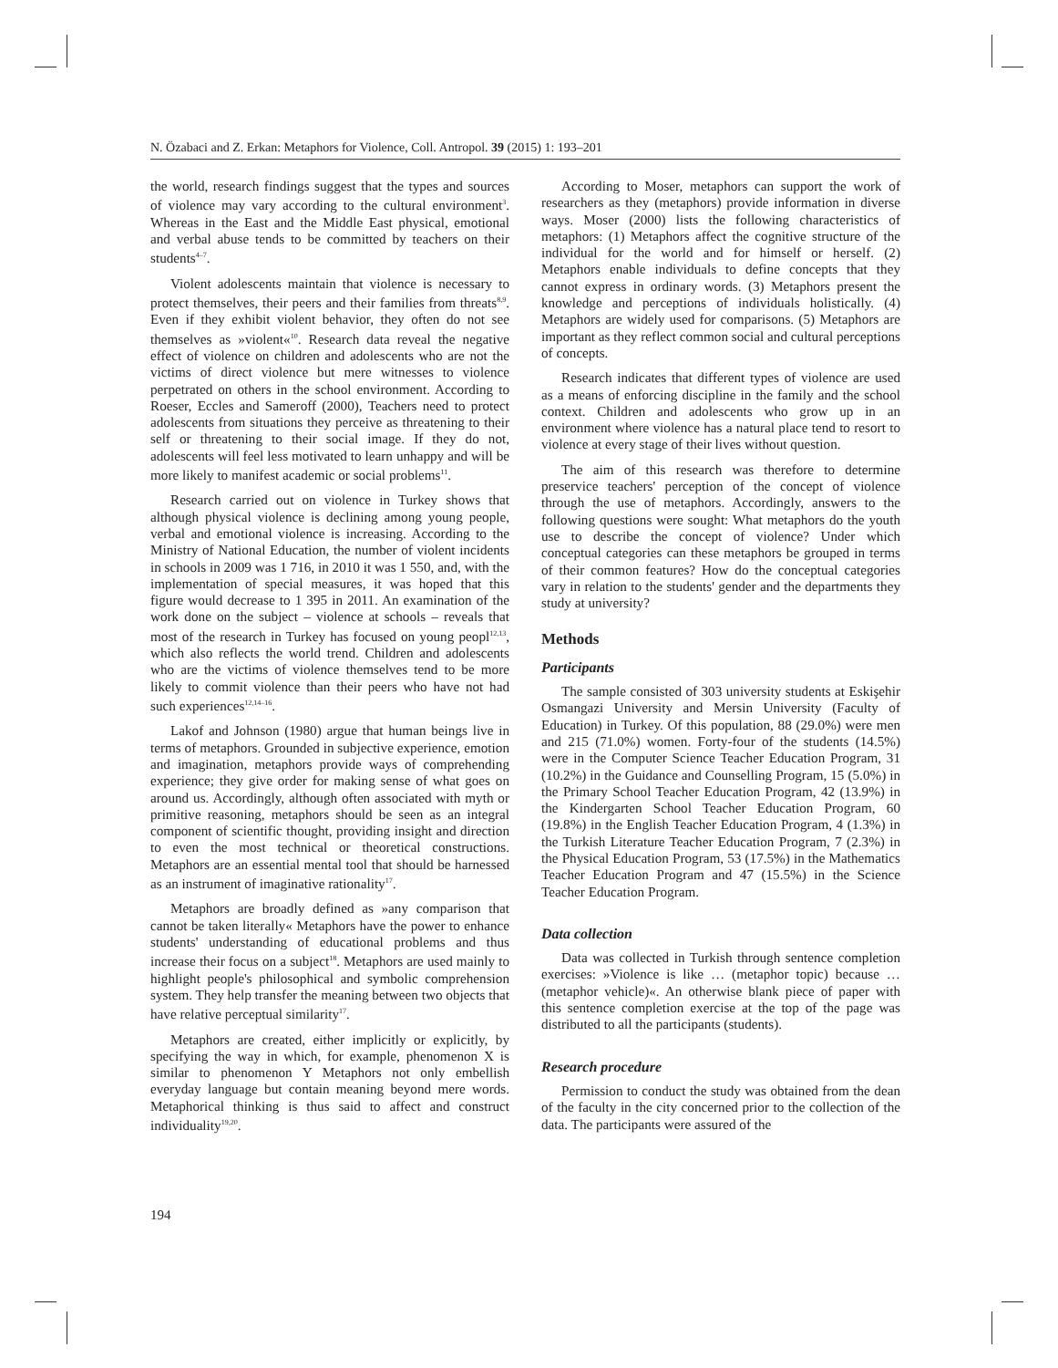N. Özabaci and Z. Erkan: Metaphors for Violence, Coll. Antropol. 39 (2015) 1: 193–201
the world, research findings suggest that the types and sources of violence may vary according to the cultural environment<sup>3</sup>. Whereas in the East and the Middle East physical, emotional and verbal abuse tends to be committed by teachers on their students<sup>4–7</sup>.
Violent adolescents maintain that violence is necessary to protect themselves, their peers and their families from threats<sup>8,9</sup>. Even if they exhibit violent behavior, they often do not see themselves as »violent«<sup>10</sup>. Research data reveal the negative effect of violence on children and adolescents who are not the victims of direct violence but mere witnesses to violence perpetrated on others in the school environment. According to Roeser, Eccles and Sameroff (2000), Teachers need to protect adolescents from situations they perceive as threatening to their self or threatening to their social image. If they do not, adolescents will feel less motivated to learn unhappy and will be more likely to manifest academic or social problems<sup>11</sup>.
Research carried out on violence in Turkey shows that although physical violence is declining among young people, verbal and emotional violence is increasing. According to the Ministry of National Education, the number of violent incidents in schools in 2009 was 1 716, in 2010 it was 1 550, and, with the implementation of special measures, it was hoped that this figure would decrease to 1 395 in 2011. An examination of the work done on the subject – violence at schools – reveals that most of the research in Turkey has focused on young peopl<sup>12,13</sup>, which also reflects the world trend. Children and adolescents who are the victims of violence themselves tend to be more likely to commit violence than their peers who have not had such experiences<sup>12,14–16</sup>.
Lakof and Johnson (1980) argue that human beings live in terms of metaphors. Grounded in subjective experience, emotion and imagination, metaphors provide ways of comprehending experience; they give order for making sense of what goes on around us. Accordingly, although often associated with myth or primitive reasoning, metaphors should be seen as an integral component of scientific thought, providing insight and direction to even the most technical or theoretical constructions. Metaphors are an essential mental tool that should be harnessed as an instrument of imaginative rationality<sup>17</sup>.
Metaphors are broadly defined as »any comparison that cannot be taken literally« Metaphors have the power to enhance students' understanding of educational problems and thus increase their focus on a subject<sup>18</sup>. Metaphors are used mainly to highlight people's philosophical and symbolic comprehension system. They help transfer the meaning between two objects that have relative perceptual similarity<sup>17</sup>.
Metaphors are created, either implicitly or explicitly, by specifying the way in which, for example, phenomenon X is similar to phenomenon Y Metaphors not only embellish everyday language but contain meaning beyond mere words. Metaphorical thinking is thus said to affect and construct individuality<sup>19,20</sup>.
According to Moser, metaphors can support the work of researchers as they (metaphors) provide information in diverse ways. Moser (2000) lists the following characteristics of metaphors: (1) Metaphors affect the cognitive structure of the individual for the world and for himself or herself. (2) Metaphors enable individuals to define concepts that they cannot express in ordinary words. (3) Metaphors present the knowledge and perceptions of individuals holistically. (4) Metaphors are widely used for comparisons. (5) Metaphors are important as they reflect common social and cultural perceptions of concepts.
Research indicates that different types of violence are used as a means of enforcing discipline in the family and the school context. Children and adolescents who grow up in an environment where violence has a natural place tend to resort to violence at every stage of their lives without question.
The aim of this research was therefore to determine preservice teachers' perception of the concept of violence through the use of metaphors. Accordingly, answers to the following questions were sought: What metaphors do the youth use to describe the concept of violence? Under which conceptual categories can these metaphors be grouped in terms of their common features? How do the conceptual categories vary in relation to the students' gender and the departments they study at university?
Methods
Participants
The sample consisted of 303 university students at Eskişehir Osmangazi University and Mersin University (Faculty of Education) in Turkey. Of this population, 88 (29.0%) were men and 215 (71.0%) women. Forty-four of the students (14.5%) were in the Computer Science Teacher Education Program, 31 (10.2%) in the Guidance and Counselling Program, 15 (5.0%) in the Primary School Teacher Education Program, 42 (13.9%) in the Kindergarten School Teacher Education Program, 60 (19.8%) in the English Teacher Education Program, 4 (1.3%) in the Turkish Literature Teacher Education Program, 7 (2.3%) in the Physical Education Program, 53 (17.5%) in the Mathematics Teacher Education Program and 47 (15.5%) in the Science Teacher Education Program.
Data collection
Data was collected in Turkish through sentence completion exercises: »Violence is like … (metaphor topic) because … (metaphor vehicle)«. An otherwise blank piece of paper with this sentence completion exercise at the top of the page was distributed to all the participants (students).
Research procedure
Permission to conduct the study was obtained from the dean of the faculty in the city concerned prior to the collection of the data. The participants were assured of the
194